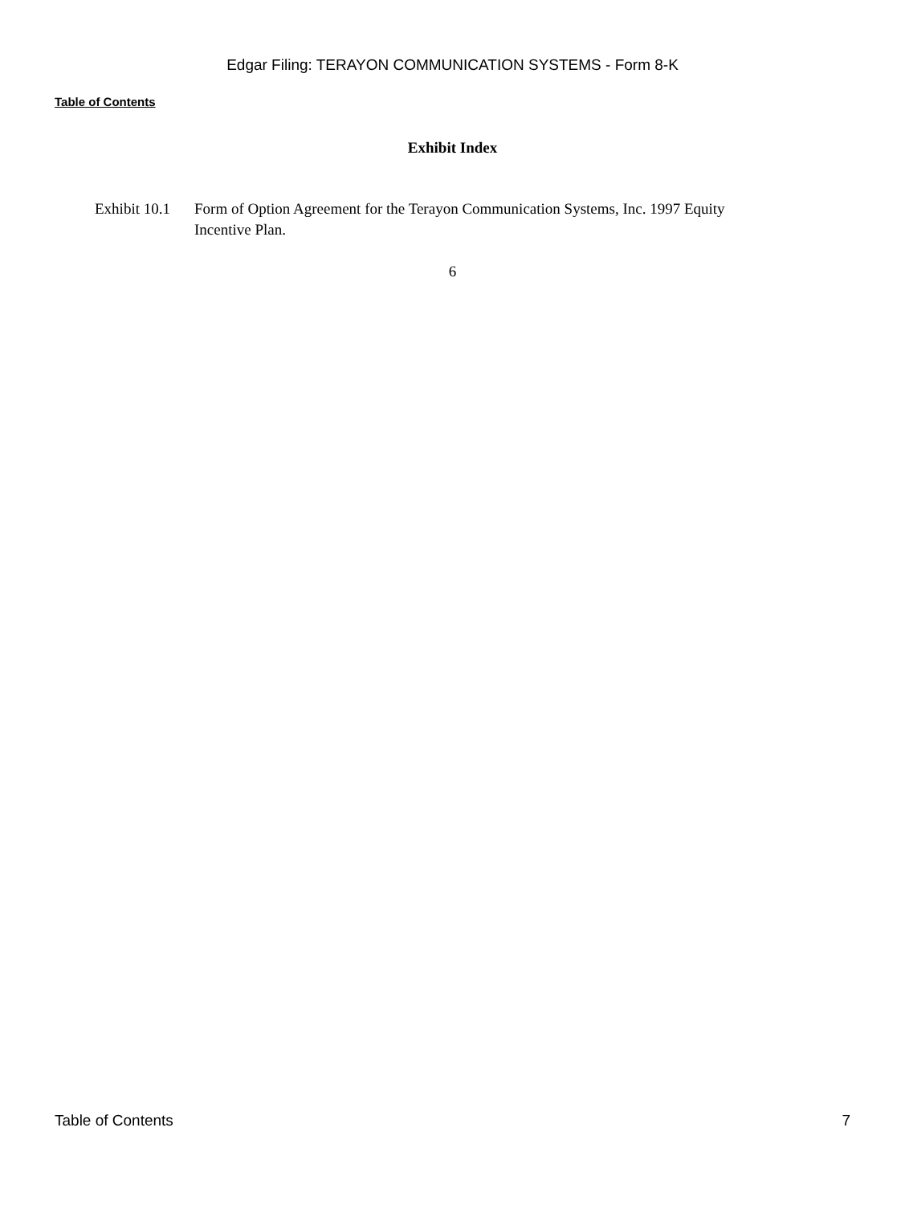Edgar Filing: TERAYON COMMUNICATION SYSTEMS - Form 8-K
Table of Contents
Exhibit Index
Exhibit 10.1
Form of Option Agreement for the Terayon Communication Systems, Inc. 1997 Equity Incentive Plan.
6
Table of Contents 7